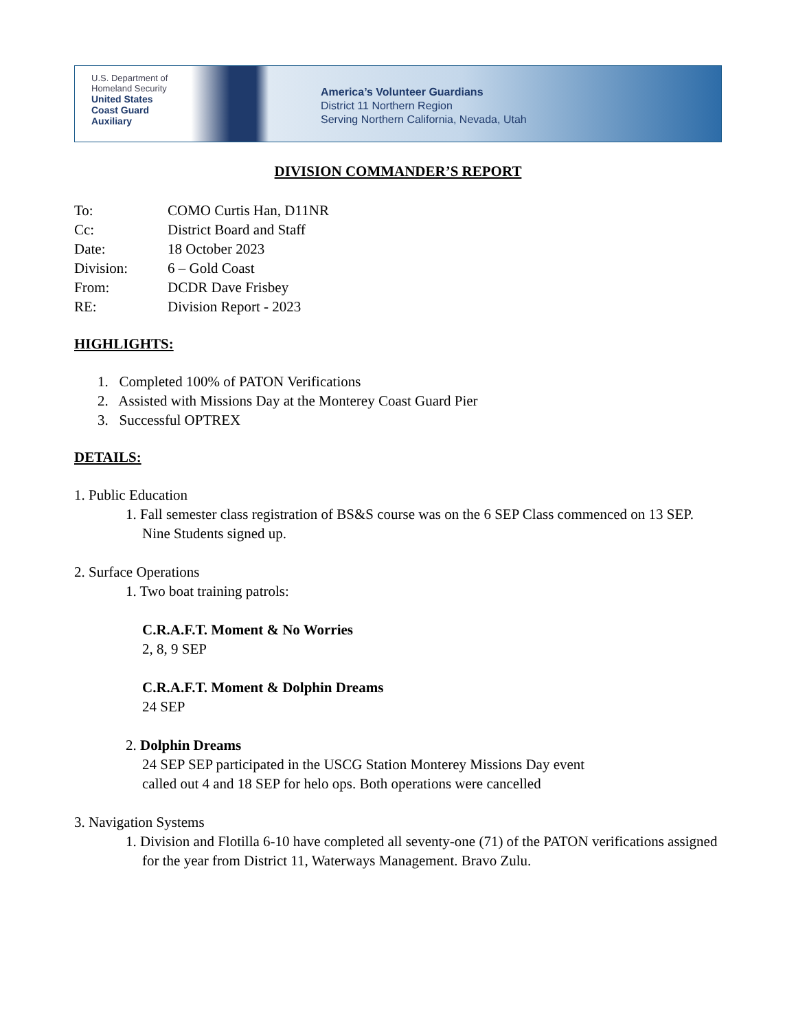U.S. Department of
Homeland Security
United States
Coast Guard
Auxiliary
America’s Volunteer Guardians
District 11 Northern Region
Serving Northern California, Nevada, Utah
DIVISION COMMANDER’S REPORT
To: COMO Curtis Han, D11NR Cc: District Board and Staff Date: 18 October 2023 Division: 6 – Gold Coast From: DCDR Dave Frisbey RE: Division Report - 2023
HIGHLIGHTS:
1. Completed 100% of PATON Verifications
2. Assisted with Missions Day at the Monterey Coast Guard Pier
3. Successful OPTREX
DETAILS:
1. Public Education
1. Fall semester class registration of BS&S course was on the 6 SEP Class commenced on 13 SEP. Nine Students signed up.
2. Surface Operations
1. Two boat training patrols:
C.R.A.F.T. Moment & No Worries
2, 8, 9 SEP
C.R.A.F.T. Moment & Dolphin Dreams
24 SEP
2. Dolphin Dreams
24 SEP SEP participated in the USCG Station Monterey Missions Day event
called out 4 and 18 SEP for helo ops. Both operations were cancelled
3. Navigation Systems
1. Division and Flotilla 6-10 have completed all seventy-one (71) of the PATON verifications assigned for the year from District 11, Waterways Management. Bravo Zulu.